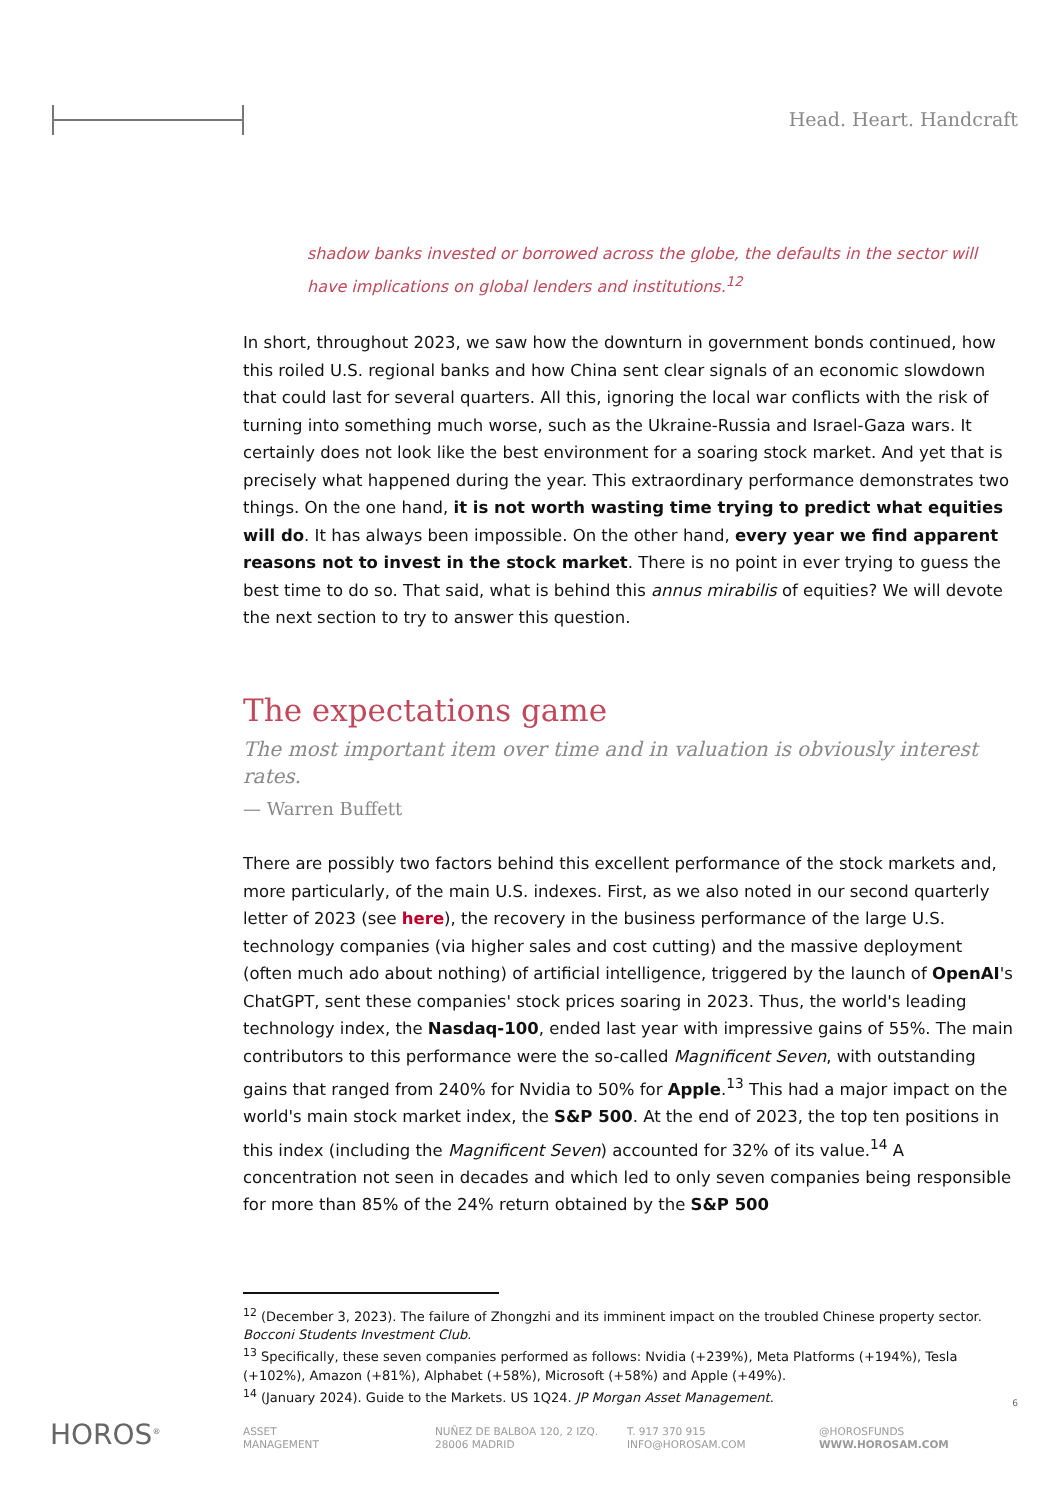Head. Heart. Handcraft
shadow banks invested or borrowed across the globe, the defaults in the sector will have implications on global lenders and institutions.<sup>12</sup>
In short, throughout 2023, we saw how the downturn in government bonds continued, how this roiled U.S. regional banks and how China sent clear signals of an economic slowdown that could last for several quarters. All this, ignoring the local war conflicts with the risk of turning into something much worse, such as the Ukraine-Russia and Israel-Gaza wars. It certainly does not look like the best environment for a soaring stock market. And yet that is precisely what happened during the year. This extraordinary performance demonstrates two things. On the one hand, it is not worth wasting time trying to predict what equities will do. It has always been impossible. On the other hand, every year we find apparent reasons not to invest in the stock market. There is no point in ever trying to guess the best time to do so. That said, what is behind this annus mirabilis of equities? We will devote the next section to try to answer this question.
The expectations game
The most important item over time and in valuation is obviously interest rates.
— Warren Buffett
There are possibly two factors behind this excellent performance of the stock markets and, more particularly, of the main U.S. indexes. First, as we also noted in our second quarterly letter of 2023 (see here), the recovery in the business performance of the large U.S. technology companies (via higher sales and cost cutting) and the massive deployment (often much ado about nothing) of artificial intelligence, triggered by the launch of OpenAI's ChatGPT, sent these companies' stock prices soaring in 2023. Thus, the world's leading technology index, the Nasdaq-100, ended last year with impressive gains of 55%. The main contributors to this performance were the so-called Magnificent Seven, with outstanding gains that ranged from 240% for Nvidia to 50% for Apple.<sup>13</sup> This had a major impact on the world's main stock market index, the S&P 500. At the end of 2023, the top ten positions in this index (including the Magnificent Seven) accounted for 32% of its value.<sup>14</sup> A concentration not seen in decades and which led to only seven companies being responsible for more than 85% of the 24% return obtained by the S&P 500
<sup>12</sup> (December 3, 2023). The failure of Zhongzhi and its imminent impact on the troubled Chinese property sector. Bocconi Students Investment Club.
<sup>13</sup> Specifically, these seven companies performed as follows: Nvidia (+239%), Meta Platforms (+194%), Tesla (+102%), Amazon (+81%), Alphabet (+58%), Microsoft (+58%) and Apple (+49%).
<sup>14</sup> (January 2024). Guide to the Markets. US 1Q24. JP Morgan Asset Management.
6
HOROS<sup>®</sup>
ASSET
MANAGEMENT
NUÑEZ DE BALBOA 120, 2 IZQ.
28006 MADRID
T. 917 370 915
INFO@HOROSAM.COM
@HOROSFUNDS
WWW.HOROSAM.COM